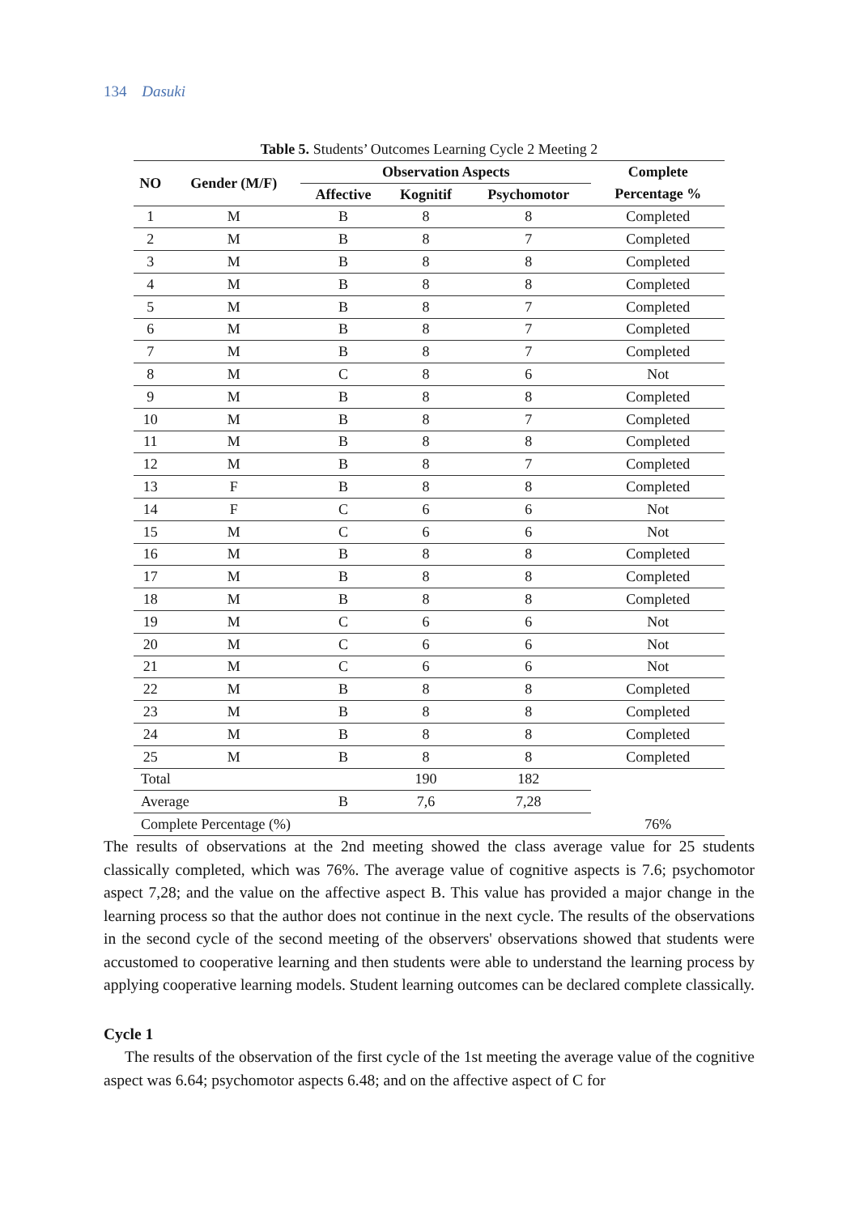134 Dasuki
Table 5. Students’ Outcomes Learning Cycle 2 Meeting 2
| NO | Gender (M/F) | Observation Aspects | | | Complete |
| --- | --- | --- | --- | --- | --- |
| | | Affective | Kognitif | Psychomotor | Percentage % |
| 1 | M | B | 8 | 8 | Completed |
| 2 | M | B | 8 | 7 | Completed |
| 3 | M | B | 8 | 8 | Completed |
| 4 | M | B | 8 | 8 | Completed |
| 5 | M | B | 8 | 7 | Completed |
| 6 | M | B | 8 | 7 | Completed |
| 7 | M | B | 8 | 7 | Completed |
| 8 | M | C | 8 | 6 | Not |
| 9 | M | B | 8 | 8 | Completed |
| 10 | M | B | 8 | 7 | Completed |
| 11 | M | B | 8 | 8 | Completed |
| 12 | M | B | 8 | 7 | Completed |
| 13 | F | B | 8 | 8 | Completed |
| 14 | F | C | 6 | 6 | Not |
| 15 | M | C | 6 | 6 | Not |
| 16 | M | B | 8 | 8 | Completed |
| 17 | M | B | 8 | 8 | Completed |
| 18 | M | B | 8 | 8 | Completed |
| 19 | M | C | 6 | 6 | Not |
| 20 | M | C | 6 | 6 | Not |
| 21 | M | C | 6 | 6 | Not |
| 22 | M | B | 8 | 8 | Completed |
| 23 | M | B | 8 | 8 | Completed |
| 24 | M | B | 8 | 8 | Completed |
| 25 | M | B | 8 | 8 | Completed |
| Total | | | 190 | 182 | |
| Average | | B | 7,6 | 7,28 | |
| Complete Percentage (%) | | | | | 76% |
The results of observations at the 2nd meeting showed the class average value for 25 students classically completed, which was 76%. The average value of cognitive aspects is 7.6; psychomotor aspect 7,28; and the value on the affective aspect B. This value has provided a major change in the learning process so that the author does not continue in the next cycle. The results of the observations in the second cycle of the second meeting of the observers' observations showed that students were accustomed to cooperative learning and then students were able to understand the learning process by applying cooperative learning models. Student learning outcomes can be declared complete classically.
Cycle 1
The results of the observation of the first cycle of the 1st meeting the average value of the cognitive aspect was 6.64; psychomotor aspects 6.48; and on the affective aspect of C for